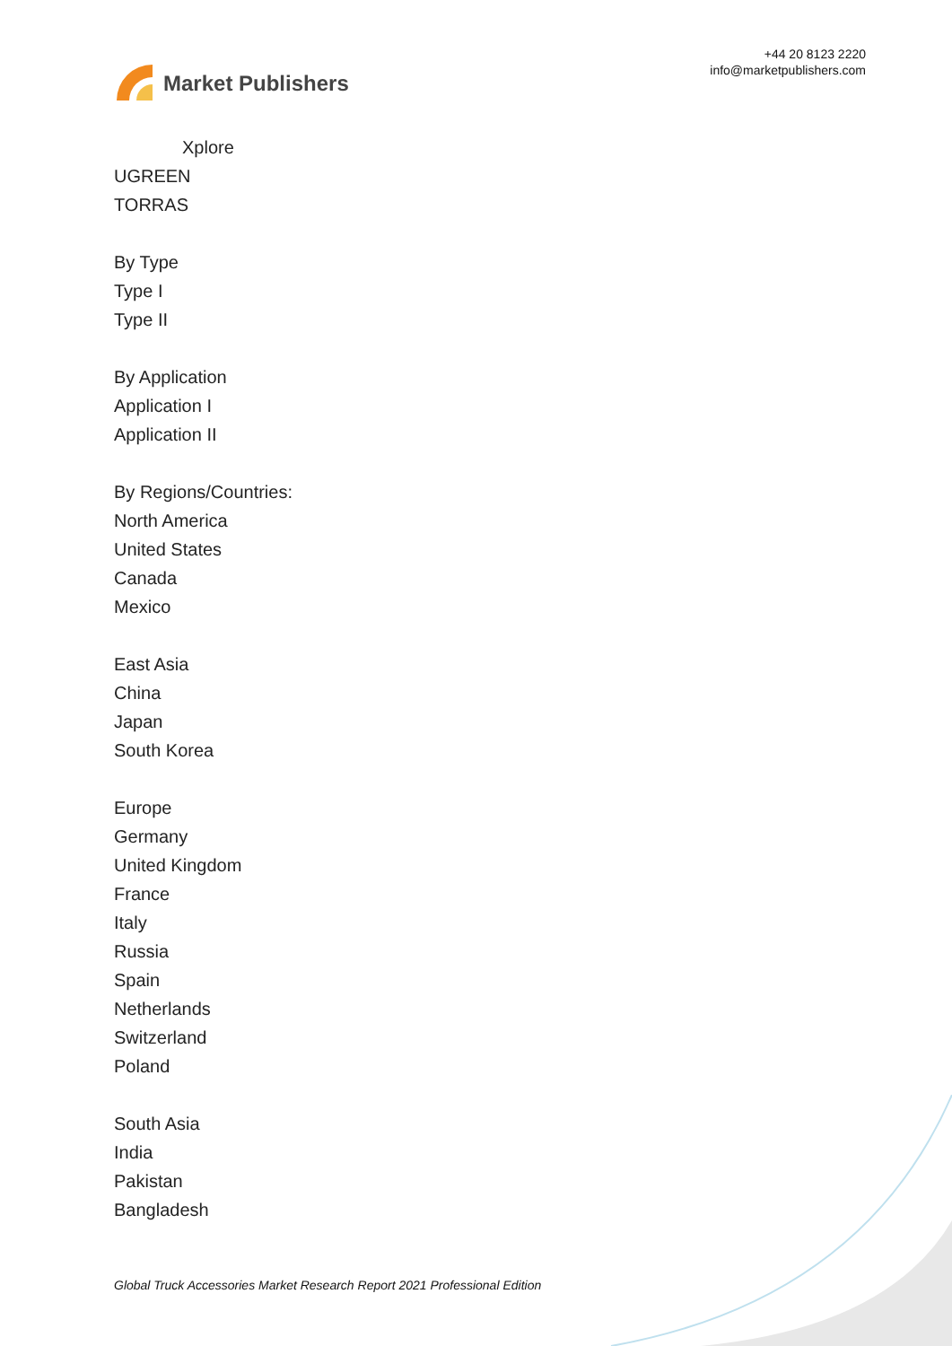Market Publishers
+44 20 8123 2220
info@marketpublishers.com
Xplore
UGREEN
TORRAS
By Type
Type I
Type II
By Application
Application I
Application II
By Regions/Countries:
North America
United States
Canada
Mexico
East Asia
China
Japan
South Korea
Europe
Germany
United Kingdom
France
Italy
Russia
Spain
Netherlands
Switzerland
Poland
South Asia
India
Pakistan
Bangladesh
Global Truck Accessories Market Research Report 2021 Professional Edition